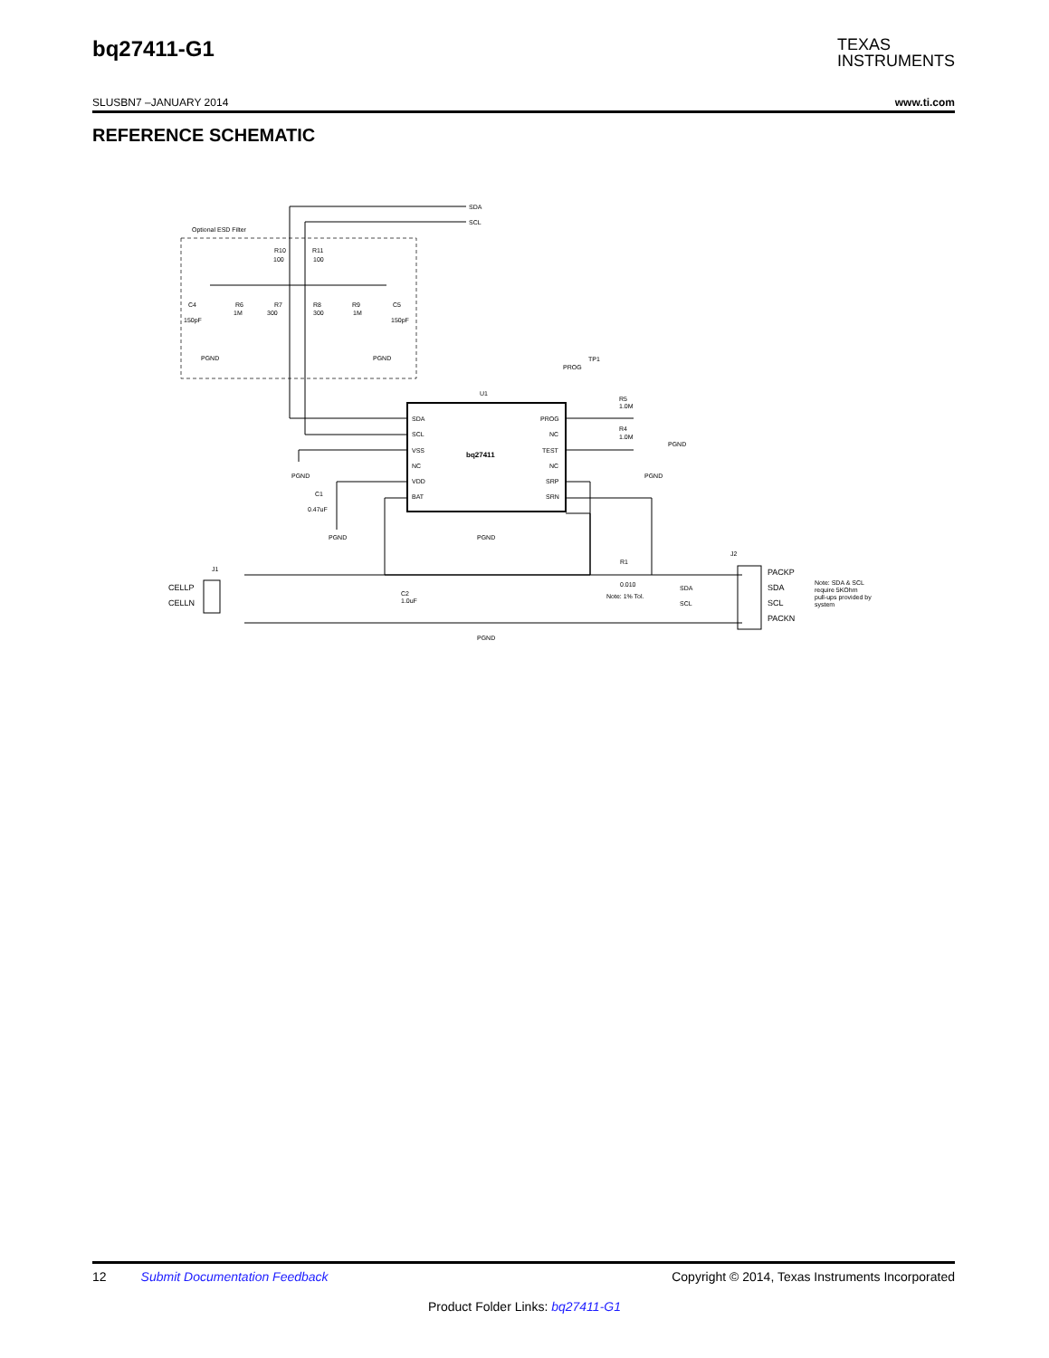bq27411-G1
TEXAS
INSTRUMENTS
SLUSBN7 –JANUARY 2014 www.ti.com
REFERENCE SCHEMATIC
Optional ESD Filter
SDA
SCL
R10
100
R11
100
C4
150pF
R6
1M
R7
300
R8
300
R9
1M
C5
150pF
PGND
PGND
TP1
PROG
U1
bq27411
SDA
SCL
VSS
NC
VDD
BAT
PROG
NC
TEST
NC
SRP
SRN
R5
1.0M
R4
1.0M
PGND
C1
0.47uF
PGND
PGND
PGND
PGND
J1
CELLP
CELLN
C2
1.0uF
R1
0.010
Note: 1% Tol.
PGND
J2
SDA
SCL
PACKP
SDA
SCL
PACKN
Note: SDA & SCL
require 5KOhm
pull-ups provided by
system
12 Submit Documentation Feedback Copyright © 2014, Texas Instruments Incorporated
Product Folder Links: bq27411-G1